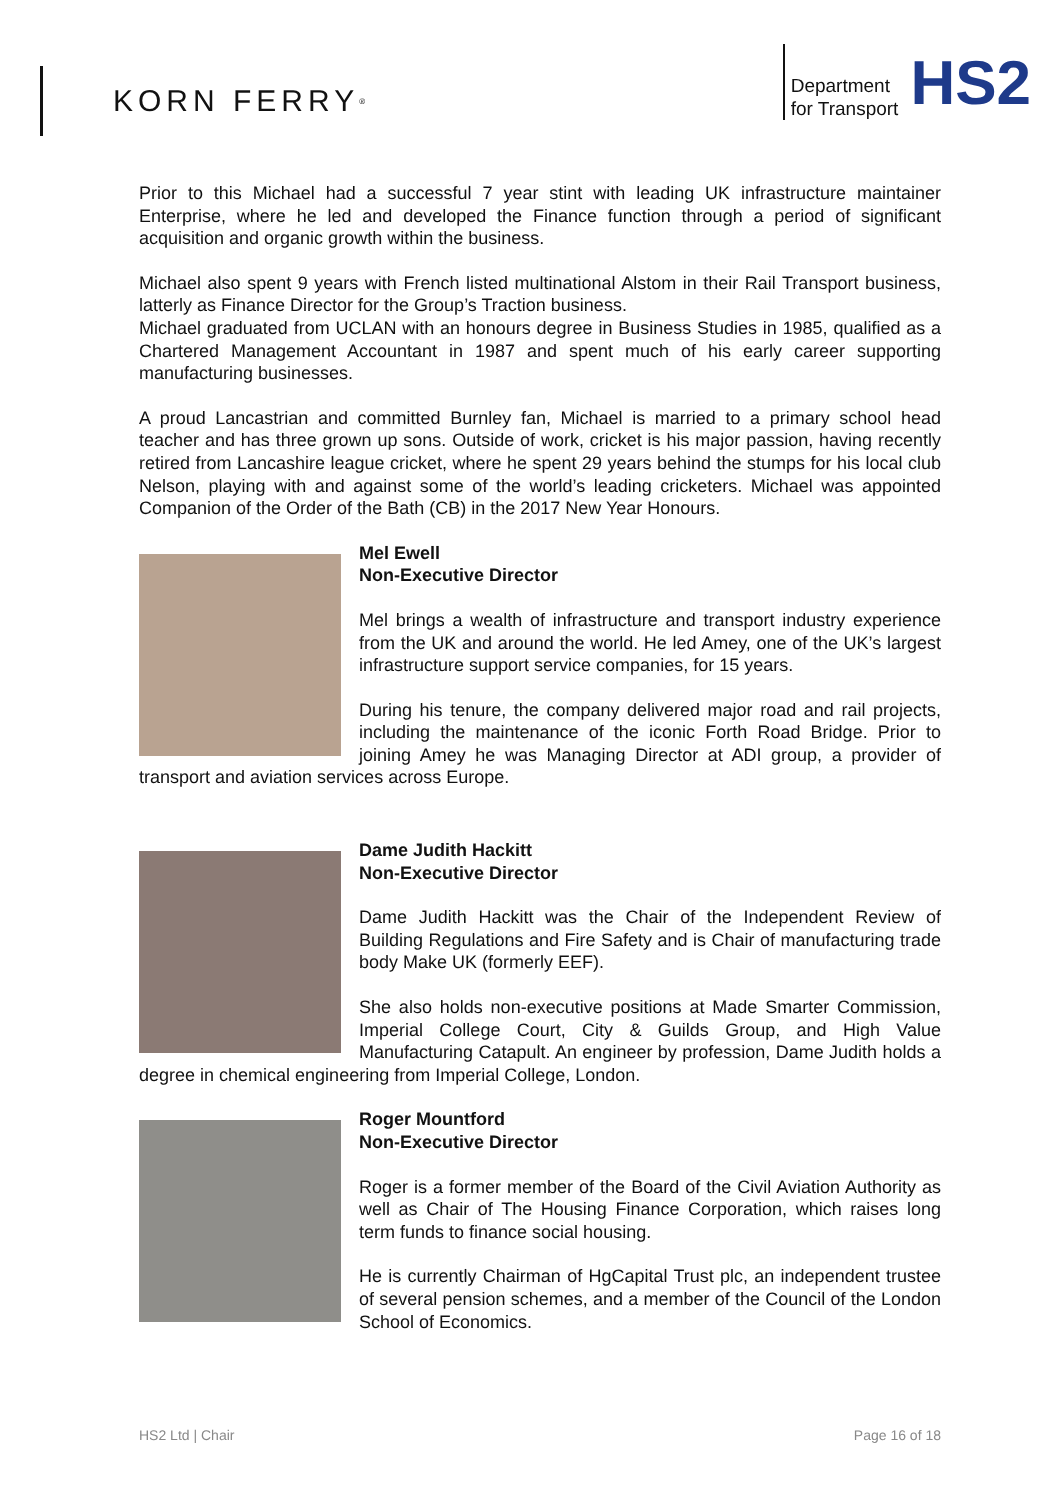KORN FERRY<sup>®</sup>
Department
for Transport
HS2
Prior to this Michael had a successful 7 year stint with leading UK infrastructure maintainer Enterprise, where he led and developed the Finance function through a period of significant acquisition and organic growth within the business.
Michael also spent 9 years with French listed multinational Alstom in their Rail Transport business, latterly as Finance Director for the Group’s Traction business.
Michael graduated from UCLAN with an honours degree in Business Studies in 1985, qualified as a Chartered Management Accountant in 1987 and spent much of his early career supporting manufacturing businesses.
A proud Lancastrian and committed Burnley fan, Michael is married to a primary school head teacher and has three grown up sons. Outside of work, cricket is his major passion, having recently retired from Lancashire league cricket, where he spent 29 years behind the stumps for his local club Nelson, playing with and against some of the world’s leading cricketers. Michael was appointed Companion of the Order of the Bath (CB) in the 2017 New Year Honours.
Mel Ewell
Non-Executive Director
Mel brings a wealth of infrastructure and transport industry experience from the UK and around the world. He led Amey, one of the UK’s largest infrastructure support service companies, for 15 years.
During his tenure, the company delivered major road and rail projects, including the maintenance of the iconic Forth Road Bridge. Prior to joining Amey he was Managing Director at ADI group, a provider of transport and aviation services across Europe.
Dame Judith Hackitt
Non-Executive Director
Dame Judith Hackitt was the Chair of the Independent Review of Building Regulations and Fire Safety and is Chair of manufacturing trade body Make UK (formerly EEF).
She also holds non-executive positions at Made Smarter Commission, Imperial College Court, City & Guilds Group, and High Value Manufacturing Catapult. An engineer by profession, Dame Judith holds a degree in chemical engineering from Imperial College, London.
Roger Mountford
Non-Executive Director
Roger is a former member of the Board of the Civil Aviation Authority as well as Chair of The Housing Finance Corporation, which raises long term funds to finance social housing.
He is currently Chairman of HgCapital Trust plc, an independent trustee of several pension schemes, and a member of the Council of the London School of Economics.
HS2 Ltd | Chair Page 16 of 18